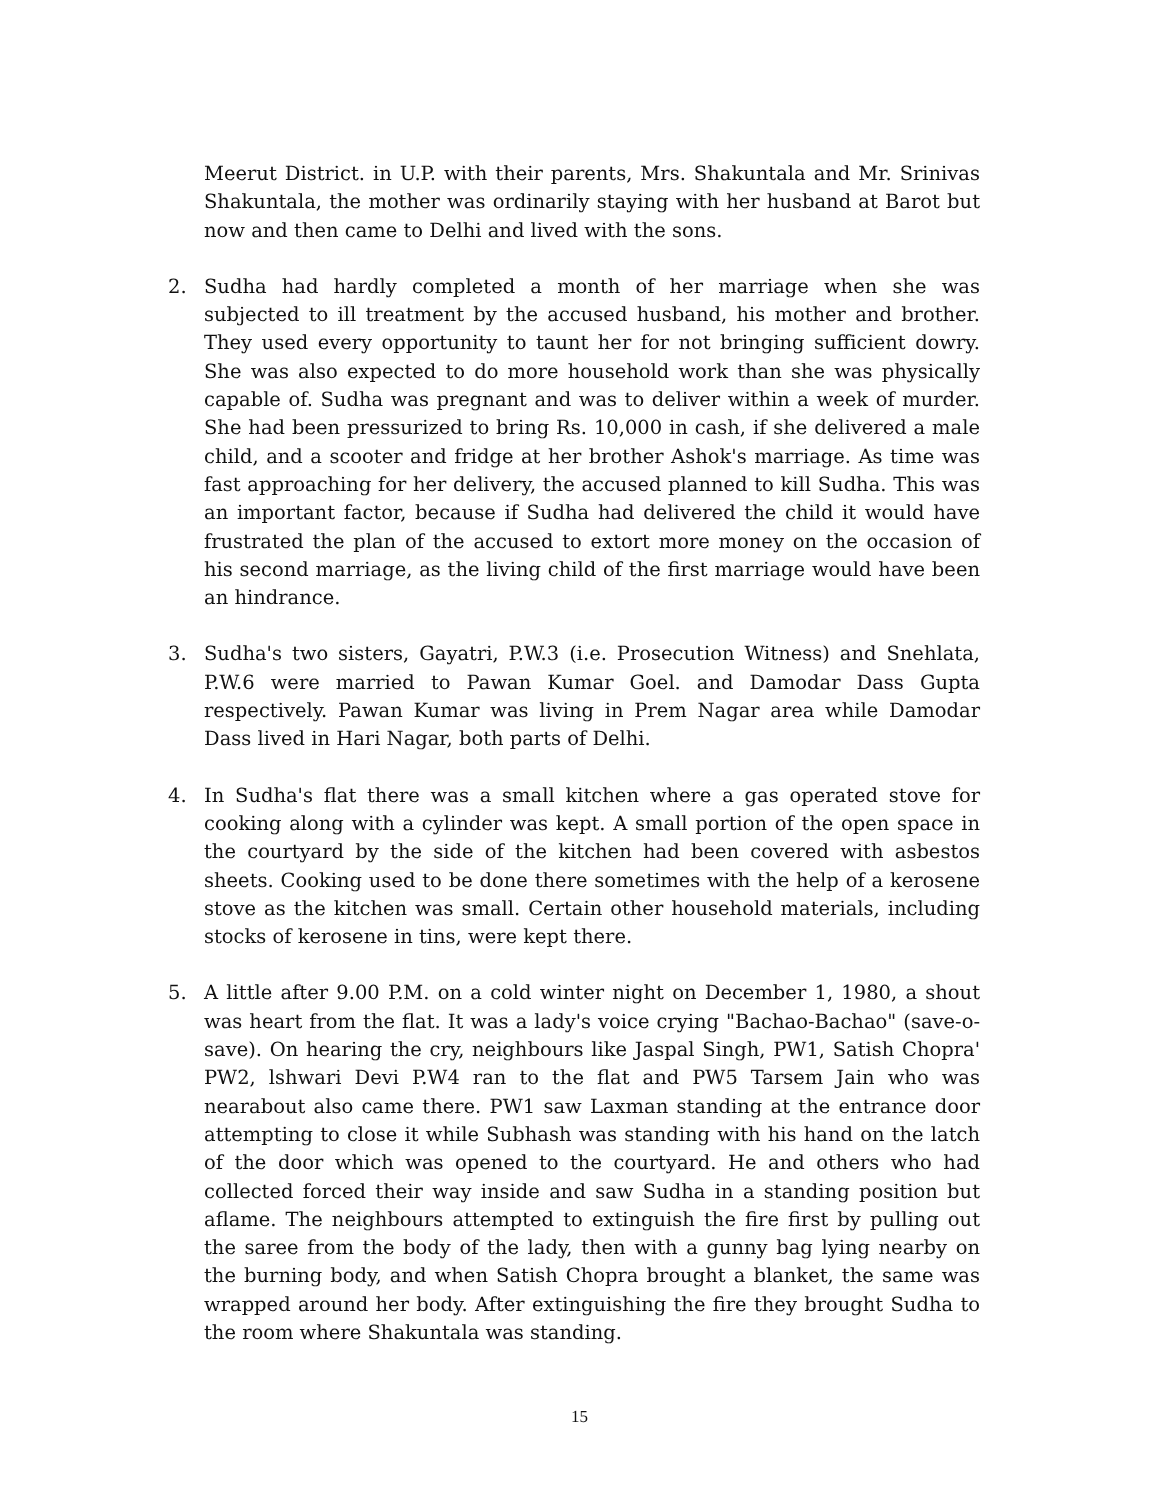Meerut District. in U.P. with their parents, Mrs. Shakuntala and Mr. Srinivas Shakuntala, the mother was ordinarily staying with her husband at Barot but now and then came to Delhi and lived with the sons.
2. Sudha had hardly completed a month of her marriage when she was subjected to ill treatment by the accused husband, his mother and brother. They used every opportunity to taunt her for not bringing sufficient dowry. She was also expected to do more household work than she was physically capable of. Sudha was pregnant and was to deliver within a week of murder. She had been pressurized to bring Rs. 10,000 in cash, if she delivered a male child, and a scooter and fridge at her brother Ashok's marriage. As time was fast approaching for her delivery, the accused planned to kill Sudha. This was an important factor, because if Sudha had delivered the child it would have frustrated the plan of the accused to extort more money on the occasion of his second marriage, as the living child of the first marriage would have been an hindrance.
3. Sudha's two sisters, Gayatri, P.W.3 (i.e. Prosecution Witness) and Snehlata, P.W.6 were married to Pawan Kumar Goel. and Damodar Dass Gupta respectively. Pawan Kumar was living in Prem Nagar area while Damodar Dass lived in Hari Nagar, both parts of Delhi.
4. In Sudha's flat there was a small kitchen where a gas operated stove for cooking along with a cylinder was kept. A small portion of the open space in the courtyard by the side of the kitchen had been covered with asbestos sheets. Cooking used to be done there sometimes with the help of a kerosene stove as the kitchen was small. Certain other household materials, including stocks of kerosene in tins, were kept there.
5. A little after 9.00 P.M. on a cold winter night on December 1, 1980, a shout was heart from the flat. It was a lady's voice crying "Bachao-Bachao" (save-o-save). On hearing the cry, neighbours like Jaspal Singh, PW1, Satish Chopra' PW2, lshwari Devi P.W4 ran to the flat and PW5 Tarsem Jain who was nearabout also came there. PW1 saw Laxman standing at the entrance door attempting to close it while Subhash was standing with his hand on the latch of the door which was opened to the courtyard. He and others who had collected forced their way inside and saw Sudha in a standing position but aflame. The neighbours attempted to extinguish the fire first by pulling out the saree from the body of the lady, then with a gunny bag lying nearby on the burning body, and when Satish Chopra brought a blanket, the same was wrapped around her body. After extinguishing the fire they brought Sudha to the room where Shakuntala was standing.
15